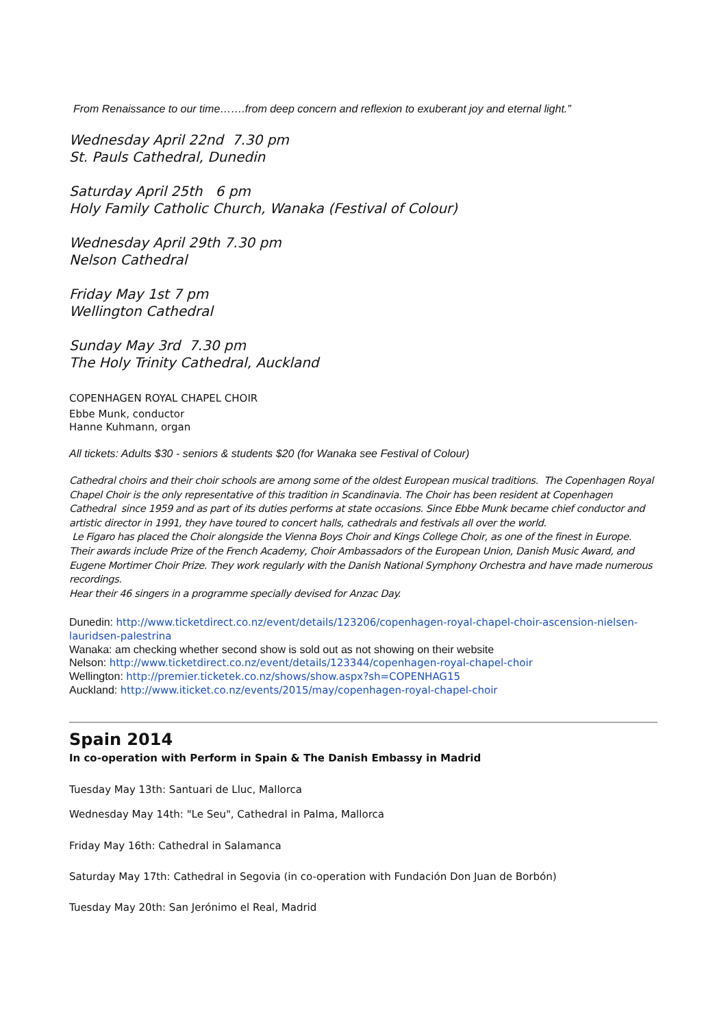From Renaissance to our time…….from deep concern and reflexion to exuberant joy and eternal light.”
Wednesday April 22nd 7.30 pm
St. Pauls Cathedral, Dunedin
Saturday April 25th 6 pm
Holy Family Catholic Church, Wanaka (Festival of Colour)
Wednesday April 29th 7.30 pm
Nelson Cathedral
Friday May 1st 7 pm
Wellington Cathedral
Sunday May 3rd 7.30 pm
The Holy Trinity Cathedral, Auckland
COPENHAGEN ROYAL CHAPEL CHOIR
Ebbe Munk, conductor
Hanne Kuhmann, organ
All tickets: Adults $30 - seniors & students $20 (for Wanaka see Festival of Colour)
Cathedral choirs and their choir schools are among some of the oldest European musical traditions. The Copenhagen Royal Chapel Choir is the only representative of this tradition in Scandinavia. The Choir has been resident at Copenhagen Cathedral since 1959 and as part of its duties performs at state occasions. Since Ebbe Munk became chief conductor and artistic director in 1991, they have toured to concert halls, cathedrals and festivals all over the world.
Le Figaro has placed the Choir alongside the Vienna Boys Choir and Kings College Choir, as one of the finest in Europe. Their awards include Prize of the French Academy, Choir Ambassadors of the European Union, Danish Music Award, and Eugene Mortimer Choir Prize. They work regularly with the Danish National Symphony Orchestra and have made numerous recordings.
Hear their 46 singers in a programme specially devised for Anzac Day.
Dunedin: http://www.ticketdirect.co.nz/event/details/123206/copenhagen-royal-chapel-choir-ascension-nielsen-lauridsen-palestrina
Wanaka: am checking whether second show is sold out as not showing on their website
Nelson: http://www.ticketdirect.co.nz/event/details/123344/copenhagen-royal-chapel-choir
Wellington: http://premier.ticketek.co.nz/shows/show.aspx?sh=COPENHAG15
Auckland: http://www.iticket.co.nz/events/2015/may/copenhagen-royal-chapel-choir
Spain 2014
In co-operation with Perform in Spain & The Danish Embassy in Madrid
Tuesday May 13th: Santuari de Lluc, Mallorca
Wednesday May 14th: "Le Seu", Cathedral in Palma, Mallorca
Friday May 16th: Cathedral in Salamanca
Saturday May 17th: Cathedral in Segovia (in co-operation with Fundación Don Juan de Borbón)
Tuesday May 20th: San Jerónimo el Real, Madrid